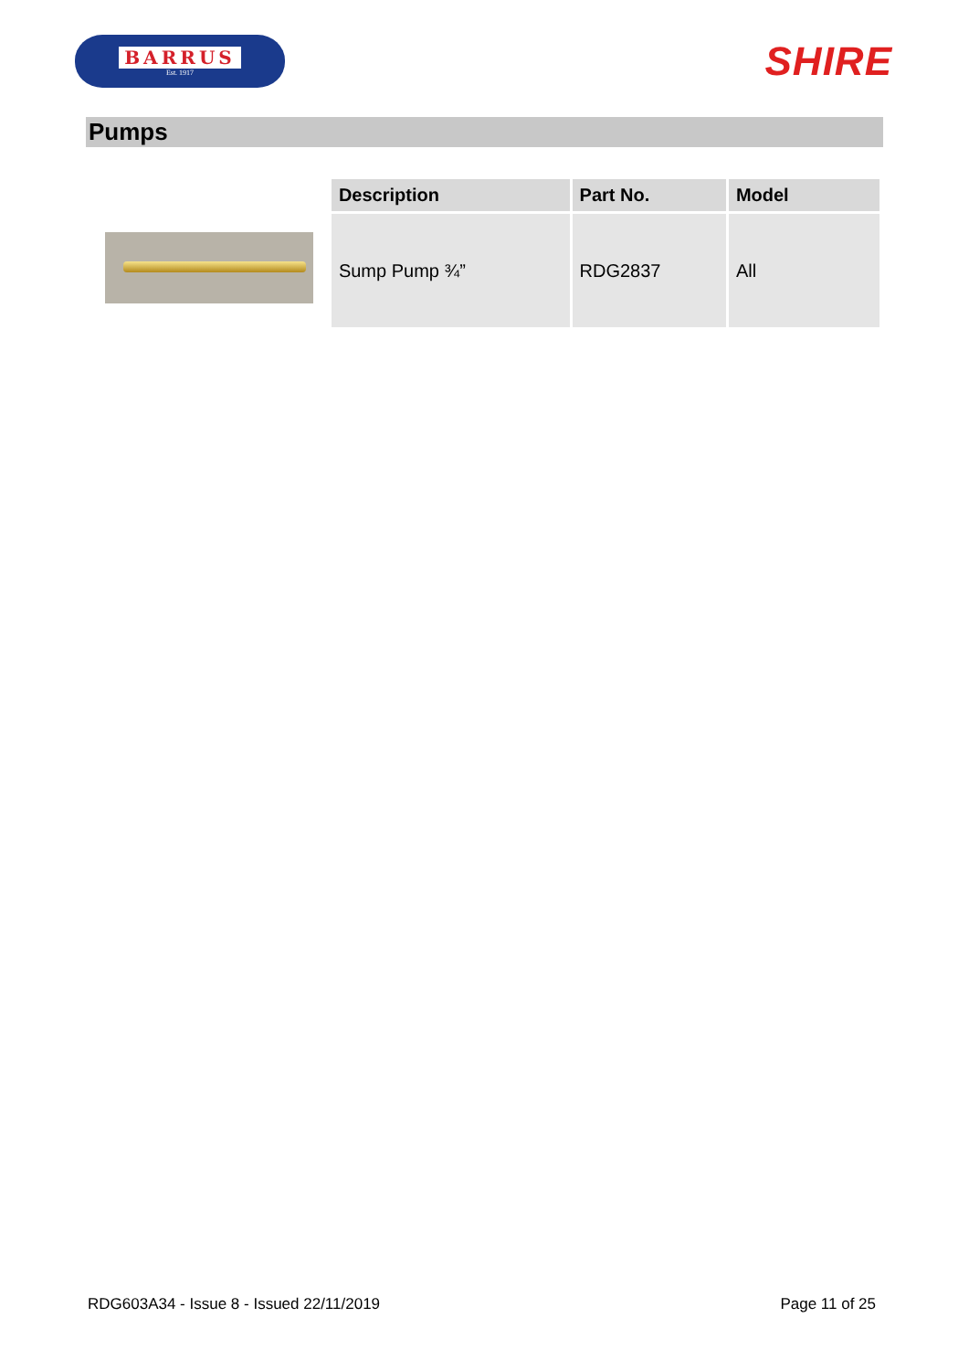BARRUS
Est. 1917
SHIRE
Pumps
| Description | Part No. | Model |
| --- | --- | --- |
| Sump Pump ¾” | RDG2837 | All |
RDG603A34 - Issue 8 - Issued 22/11/2019 Page 11 of 25